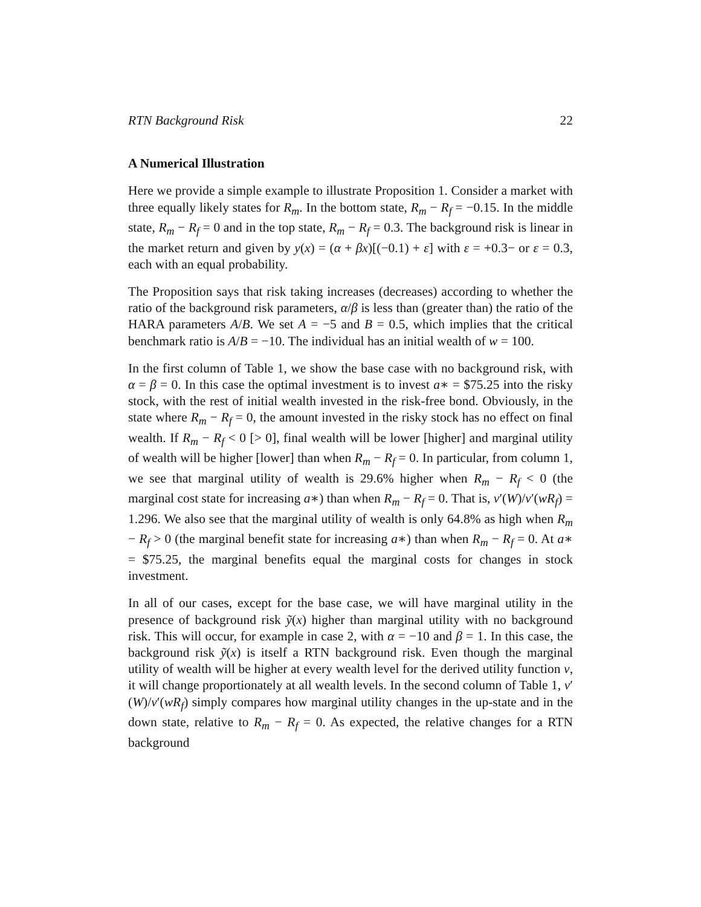RTN Background Risk 22
A Numerical Illustration
Here we provide a simple example to illustrate Proposition 1. Consider a market with three equally likely states for R<sub>m</sub>. In the bottom state, R<sub>m</sub> − R<sub>f</sub> = −0.15. In the middle state, R<sub>m</sub> − R<sub>f</sub> = 0 and in the top state, R<sub>m</sub> − R<sub>f</sub> = 0.3. The background risk is linear in the market return and given by y(x) = (α + βx)[(−0.1) + ε] with ε = +0.3− or ε = 0.3, each with an equal probability.
The Proposition says that risk taking increases (decreases) according to whether the ratio of the background risk parameters, α/β is less than (greater than) the ratio of the HARA parameters A/B. We set A = −5 and B = 0.5, which implies that the critical benchmark ratio is A/B = −10. The individual has an initial wealth of w = 100.
In the first column of Table 1, we show the base case with no background risk, with α = β = 0. In this case the optimal investment is to invest a∗ = $75.25 into the risky stock, with the rest of initial wealth invested in the risk-free bond. Obviously, in the state where R<sub>m</sub> − R<sub>f</sub> = 0, the amount invested in the risky stock has no effect on final wealth. If R<sub>m</sub> − R<sub>f</sub> < 0 [> 0], final wealth will be lower [higher] and marginal utility of wealth will be higher [lower] than when R<sub>m</sub> − R<sub>f</sub> = 0. In particular, from column 1, we see that marginal utility of wealth is 29.6% higher when R<sub>m</sub> − R<sub>f</sub> < 0 (the marginal cost state for increasing a∗) than when R<sub>m</sub> − R<sub>f</sub> = 0. That is, v′(W)/v′(wR<sub>f</sub>) = 1.296. We also see that the marginal utility of wealth is only 64.8% as high when R<sub>m</sub> − R<sub>f</sub> > 0 (the marginal benefit state for increasing a∗) than when R<sub>m</sub> − R<sub>f</sub> = 0. At a∗ = $75.25, the marginal benefits equal the marginal costs for changes in stock investment.
In all of our cases, except for the base case, we will have marginal utility in the presence of background risk ỹ(x) higher than marginal utility with no background risk. This will occur, for example in case 2, with α = −10 and β = 1. In this case, the background risk ỹ(x) is itself a RTN background risk. Even though the marginal utility of wealth will be higher at every wealth level for the derived utility function v, it will change proportionately at all wealth levels. In the second column of Table 1, v′(W)/v′(wR<sub>f</sub>) simply compares how marginal utility changes in the up-state and in the down state, relative to R<sub>m</sub> − R<sub>f</sub> = 0. As expected, the relative changes for a RTN background